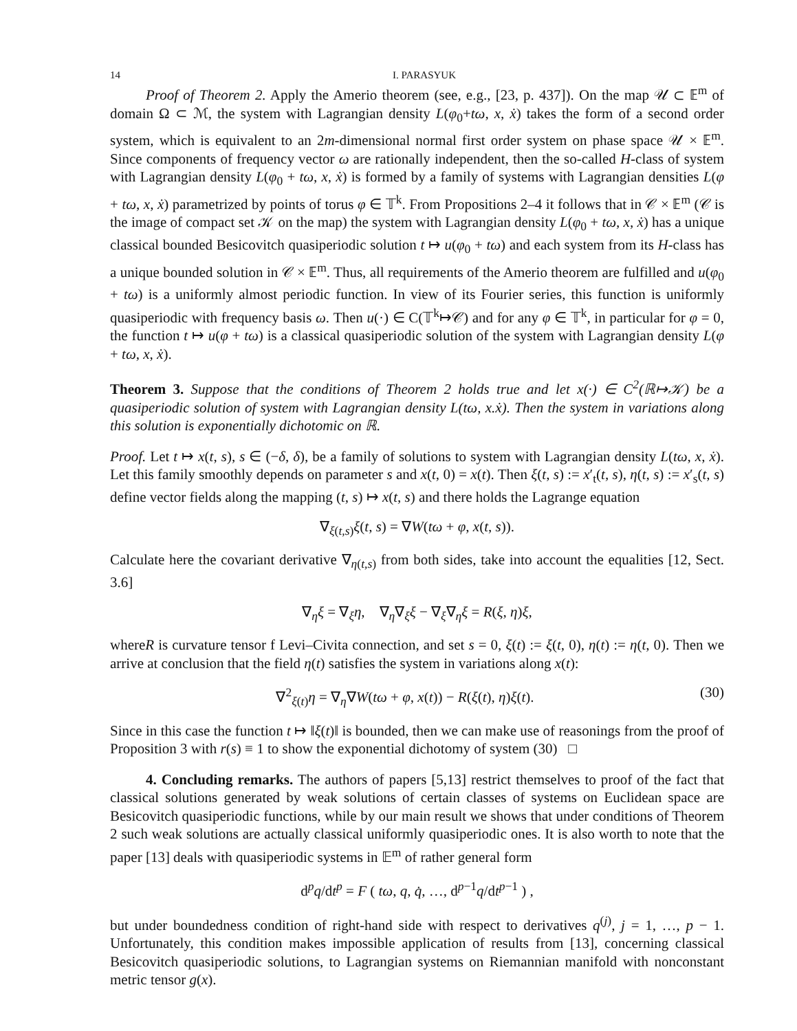14 I. PARASYUK
Proof of Theorem 2. Apply the Amerio theorem (see, e.g., [23, p. 437]). On the map 𝒰 ⊂ 𝔼<sup>m</sup> of domain Ω ⊂ ℳ, the system with Lagrangian density L(φ<sub>0</sub>+tω, x, ẋ) takes the form of a second order system, which is equivalent to an 2m-dimensional normal first order system on phase space 𝒰 × 𝔼<sup>m</sup>. Since components of frequency vector ω are rationally independent, then the so-called H-class of system with Lagrangian density L(φ<sub>0</sub> + tω, x, ẋ) is formed by a family of systems with Lagrangian densities L(φ + tω, x, ẋ) parametrized by points of torus φ ∈ 𝕋<sup>k</sup>. From Propositions 2–4 it follows that in 𝒞 × 𝔼<sup>m</sup> (𝒞 is the image of compact set 𝒦 on the map) the system with Lagrangian density L(φ<sub>0</sub> + tω, x, ẋ) has a unique classical bounded Besicovitch quasiperiodic solution t ↦ u(φ<sub>0</sub> + tω) and each system from its H-class has a unique bounded solution in 𝒞 × 𝔼<sup>m</sup>. Thus, all requirements of the Amerio theorem are fulfilled and u(φ<sub>0</sub> + tω) is a uniformly almost periodic function. In view of its Fourier series, this function is uniformly quasiperiodic with frequency basis ω. Then u(·) ∈ C(𝕋<sup>k</sup>↦𝒞) and for any φ ∈ 𝕋<sup>k</sup>, in particular for φ = 0, the function t ↦ u(φ + tω) is a classical quasiperiodic solution of the system with Lagrangian density L(φ + tω, x, ẋ).
Theorem 3. Suppose that the conditions of Theorem 2 holds true and let x(·) ∈ C<sup>2</sup>(ℝ↦𝒦) be a quasiperiodic solution of system with Lagrangian density L(tω, x.ẋ). Then the system in variations along this solution is exponentially dichotomic on ℝ.
Proof. Let t ↦ x(t, s), s ∈ (−δ, δ), be a family of solutions to system with Lagrangian density L(tω, x, ẋ). Let this family smoothly depends on parameter s and x(t, 0) = x(t). Then ξ(t, s) := x′<sub>t</sub>(t, s), η(t, s) := x′<sub>s</sub>(t, s) define vector fields along the mapping (t, s) ↦ x(t, s) and there holds the Lagrange equation
∇<sub>ξ(t,s)</sub>ξ(t, s) = ∇W(tω + φ, x(t, s)).
Calculate here the covariant derivative ∇<sub>η(t,s)</sub> from both sides, take into account the equalities [12, Sect. 3.6]
∇<sub>η</sub>ξ = ∇<sub>ξ</sub>η, ∇<sub>η</sub>∇<sub>ξ</sub>ξ − ∇<sub>ξ</sub>∇<sub>η</sub>ξ = R(ξ, η)ξ,
whereR is curvature tensor f Levi–Civita connection, and set s = 0, ξ(t) := ξ(t, 0), η(t) := η(t, 0). Then we arrive at conclusion that the field η(t) satisfies the system in variations along x(t):
∇<sup>2</sup><sub>ξ(t)</sub>η = ∇<sub>η</sub>∇W(tω + φ, x(t)) − R(ξ(t), η)ξ(t). (30)
Since in this case the function t ↦ ‖ξ(t)‖ is bounded, then we can make use of reasonings from the proof of Proposition 3 with r(s) ≡ 1 to show the exponential dichotomy of system (30) □
4. Concluding remarks. The authors of papers [5,13] restrict themselves to proof of the fact that classical solutions generated by weak solutions of certain classes of systems on Euclidean space are Besicovitch quasiperiodic functions, while by our main result we shows that under conditions of Theorem 2 such weak solutions are actually classical uniformly quasiperiodic ones. It is also worth to note that the paper [13] deals with quasiperiodic systems in 𝔼<sup>m</sup> of rather general form
d<sup>p</sup>q/dt<sup>p</sup> = F ( tω, q, q̇, …, d<sup>p−1</sup>q/dt<sup>p−1</sup> ) ,
but under boundedness condition of right-hand side with respect to derivatives q<sup>(j)</sup>, j = 1, …, p − 1. Unfortunately, this condition makes impossible application of results from [13], concerning classical Besicovitch quasiperiodic solutions, to Lagrangian systems on Riemannian manifold with nonconstant metric tensor g(x).